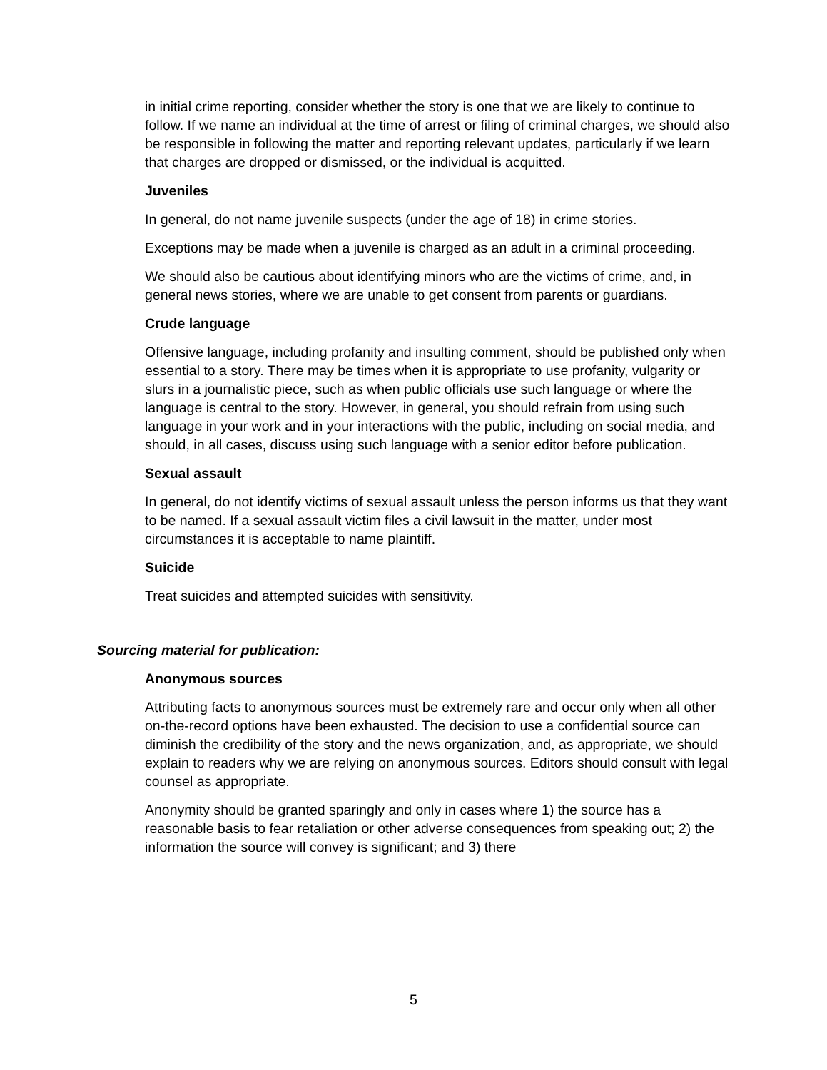in initial crime reporting, consider whether the story is one that we are likely to continue to follow. If we name an individual at the time of arrest or filing of criminal charges, we should also be responsible in following the matter and reporting relevant updates, particularly if we learn that charges are dropped or dismissed, or the individual is acquitted.
Juveniles
In general, do not name juvenile suspects (under the age of 18) in crime stories.
Exceptions may be made when a juvenile is charged as an adult in a criminal proceeding.
We should also be cautious about identifying minors who are the victims of crime, and, in general news stories, where we are unable to get consent from parents or guardians.
Crude language
Offensive language, including profanity and insulting comment, should be published only when essential to a story. There may be times when it is appropriate to use profanity, vulgarity or slurs in a journalistic piece, such as when public officials use such language or where the language is central to the story. However, in general, you should refrain from using such language in your work and in your interactions with the public, including on social media, and should, in all cases, discuss using such language with a senior editor before publication.
Sexual assault
In general, do not identify victims of sexual assault unless the person informs us that they want to be named. If a sexual assault victim files a civil lawsuit in the matter, under most circumstances it is acceptable to name plaintiff.
Suicide
Treat suicides and attempted suicides with sensitivity.
Sourcing material for publication:
Anonymous sources
Attributing facts to anonymous sources must be extremely rare and occur only when all other on-the-record options have been exhausted. The decision to use a confidential source can diminish the credibility of the story and the news organization, and, as appropriate, we should explain to readers why we are relying on anonymous sources. Editors should consult with legal counsel as appropriate.
Anonymity should be granted sparingly and only in cases where 1) the source has a reasonable basis to fear retaliation or other adverse consequences from speaking out; 2) the information the source will convey is significant; and 3) there
5